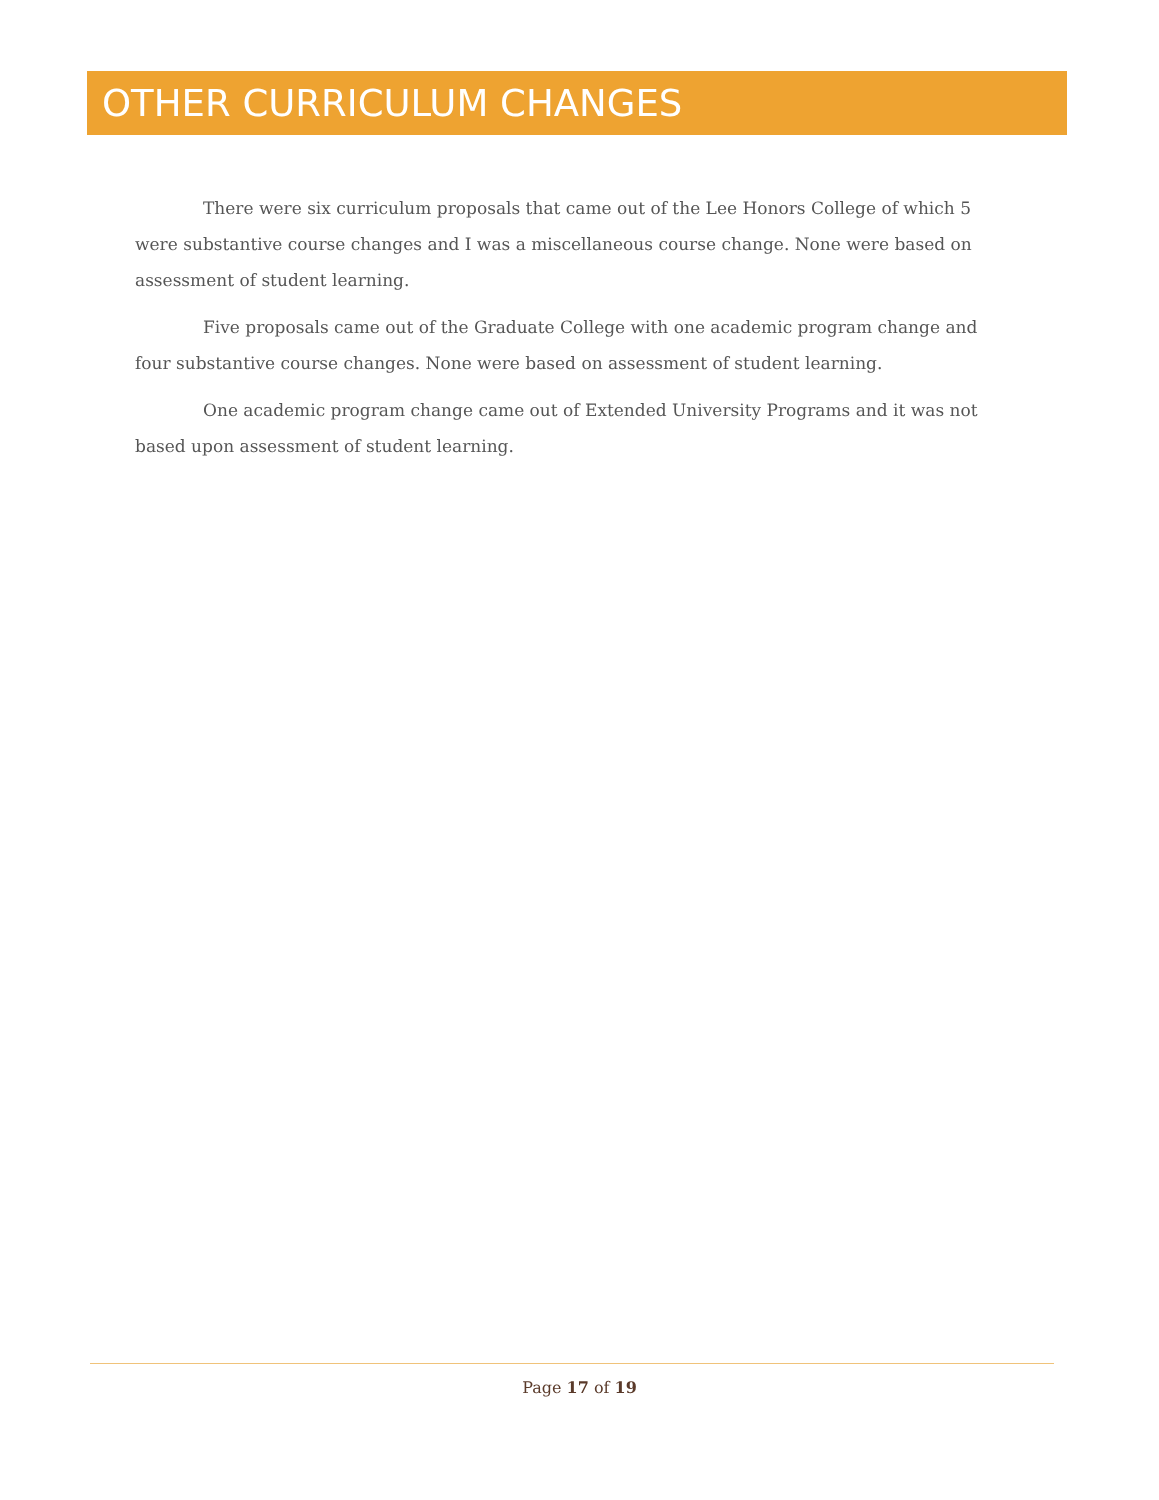OTHER CURRICULUM CHANGES
There were six curriculum proposals that came out of the Lee Honors College of which 5 were substantive course changes and I was a miscellaneous course change. None were based on assessment of student learning.
Five proposals came out of the Graduate College with one academic program change and four substantive course changes. None were based on assessment of student learning.
One academic program change came out of Extended University Programs and it was not based upon assessment of student learning.
Page 17 of 19